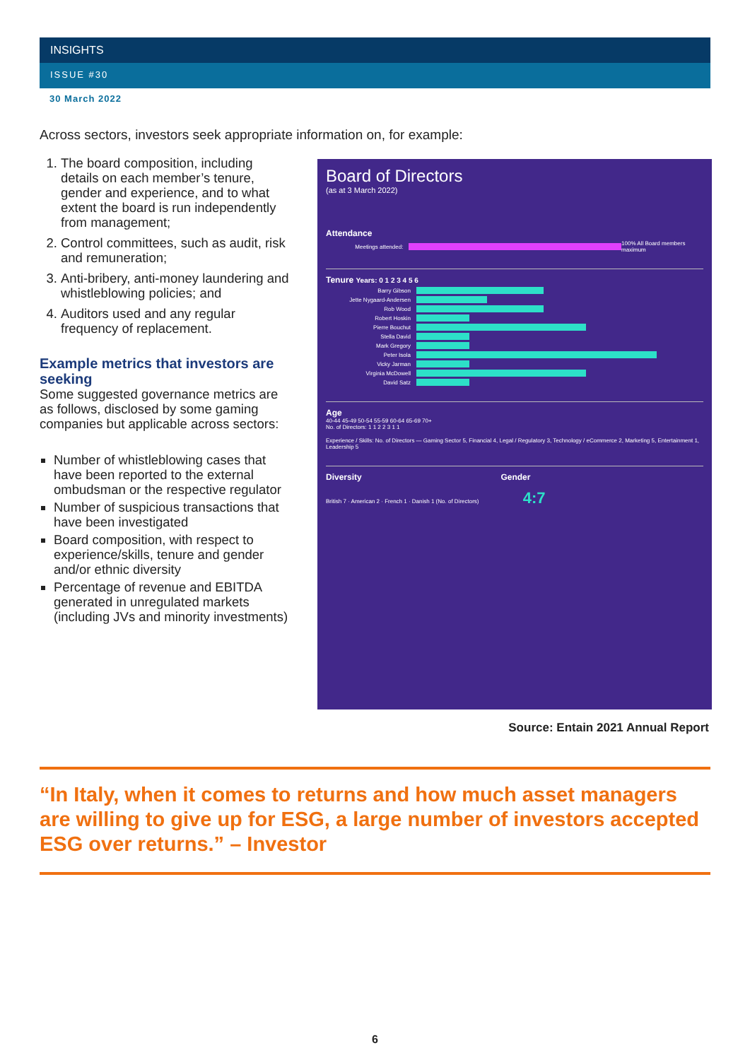INSIGHTS
ISSUE #30
30 March 2022
Across sectors, investors seek appropriate information on, for example:
1. The board composition, including details on each member’s tenure, gender and experience, and to what extent the board is run independently from management;
2. Control committees, such as audit, risk and remuneration;
3. Anti-bribery, anti-money laundering and whistleblowing policies; and
4. Auditors used and any regular frequency of replacement.
Example metrics that investors are seeking
Some suggested governance metrics are as follows, disclosed by some gaming companies but applicable across sectors:
Number of whistleblowing cases that have been reported to the external ombudsman or the respective regulator
Number of suspicious transactions that have been investigated
Board composition, with respect to experience/skills, tenure and gender and/or ethnic diversity
Percentage of revenue and EBITDA generated in unregulated markets (including JVs and minority investments)
Board of Directors
(as at 3 March 2022)
Attendance
Meetings attended:
100% All Board members maximum
Tenure Years: 0 1 2 3 4 5 6
Barry Gibson
Jette Nygaard-Andersen
Rob Wood
Robert Hoskin
Pierre Bouchut
Stella David
Mark Gregory
Peter Isola
Vicky Jarman
Virginia McDowell
David Satz
Age
40-44 45-49 50-54 55-59 60-64 65-69 70+
No. of Directors: 1 1 2 2 3 1 1
Experience / Skills: No. of Directors — Gaming Sector 5, Financial 4, Legal / Regulatory 3, Technology / eCommerce 2, Marketing 5, Entertainment 1, Leadership 5
Diversity Gender
British 7 · American 2 · French 1 · Danish 1 (No. of Directors) 4:7
Source: Entain 2021 Annual Report
“In Italy, when it comes to returns and how much asset managers are willing to give up for ESG, a large number of investors accepted ESG over returns.” – Investor
6